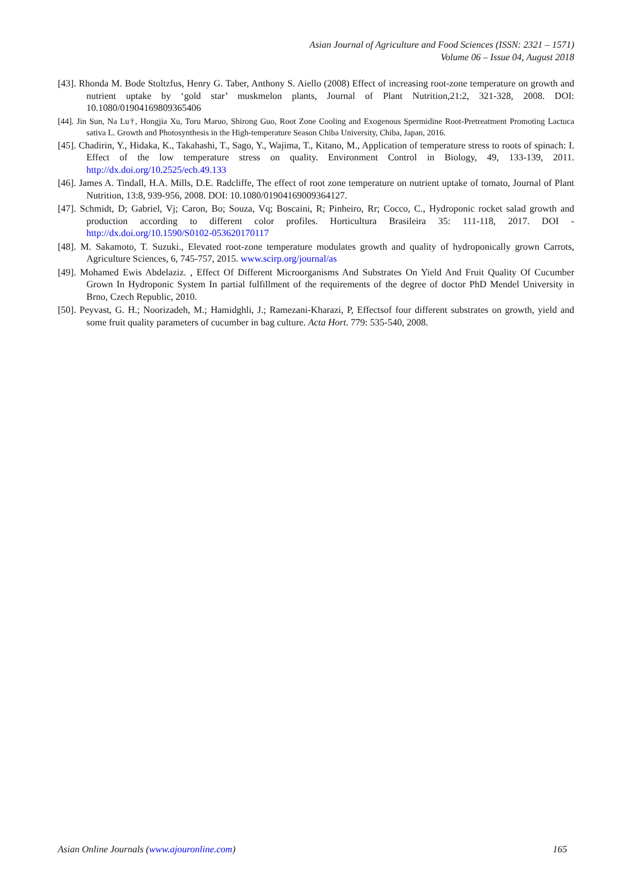Asian Journal of Agriculture and Food Sciences (ISSN: 2321 – 1571)
Volume 06 – Issue 04, August 2018
[43]. Rhonda M. Bode Stoltzfus, Henry G. Taber, Anthony S. Aiello (2008) Effect of increasing root‐zone temperature on growth and nutrient uptake by ‘gold star’ muskmelon plants, Journal of Plant Nutrition,21:2, 321-328, 2008. DOI: 10.1080/01904169809365406
[44]. Jin Sun, Na Lu†, Hongjia Xu, Toru Maruo, Shirong Guo, Root Zone Cooling and Exogenous Spermidine Root-Pretreatment Promoting Lactuca sativa L. Growth and Photosynthesis in the High-temperature Season Chiba University, Chiba, Japan, 2016.
[45]. Chadirin, Y., Hidaka, K., Takahashi, T., Sago, Y., Wajima, T., Kitano, M., Application of temperature stress to roots of spinach: I. Effect of the low temperature stress on quality. Environment Control in Biology, 49, 133-139, 2011. http://dx.doi.org/10.2525/ecb.49.133
[46]. James A. Tindall, H.A. Mills, D.E. Radcliffe, The effect of root zone temperature on nutrient uptake of tomato, Journal of Plant Nutrition, 13:8, 939-956, 2008. DOI: 10.1080/01904169009364127.
[47]. Schmidt, D; Gabriel, Vj; Caron, Bo; Souza, Vq; Boscaini, R; Pinheiro, Rr; Cocco, C., Hydroponic rocket salad growth and production according to different color profiles. Horticultura Brasileira 35: 111-118, 2017. DOI - http://dx.doi.org/10.1590/S0102-053620170117
[48]. M. Sakamoto, T. Suzuki., Elevated root-zone temperature modulates growth and quality of hydroponically grown Carrots, Agriculture Sciences, 6, 745-757, 2015. www.scirp.org/journal/as
[49]. Mohamed Ewis Abdelaziz. , Effect Of Different Microorganisms And Substrates On Yield And Fruit Quality Of Cucumber Grown In Hydroponic System In partial fulfillment of the requirements of the degree of doctor PhD Mendel University in Brno, Czech Republic, 2010.
[50]. Peyvast, G. H.; Noorizadeh, M.; Hamidghli, J.; Ramezani-Kharazi, P, Effectsof four different substrates on growth, yield and some fruit quality parameters of cucumber in bag culture. Acta Hort. 779: 535-540, 2008.
Asian Online Journals (www.ajouronline.com) 165